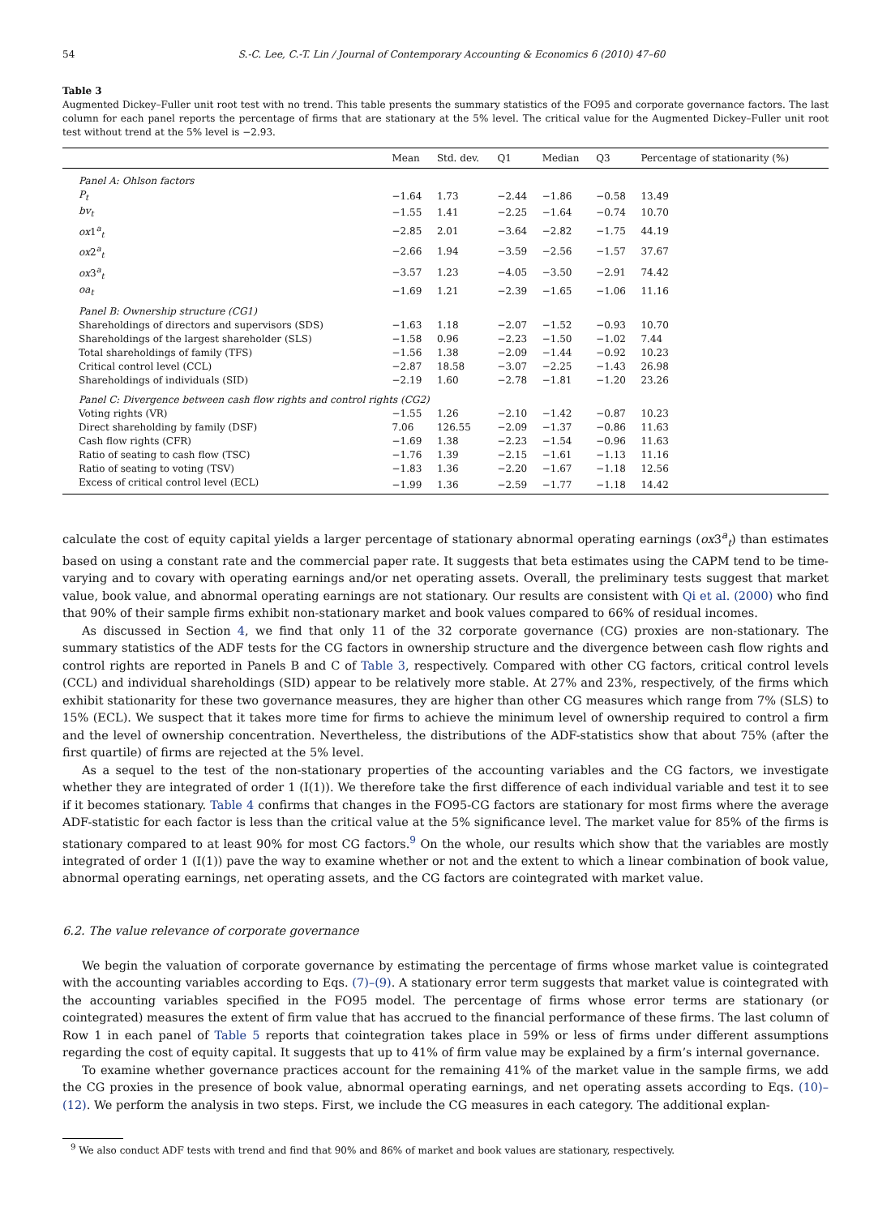54 S.-C. Lee, C.-T. Lin / Journal of Contemporary Accounting & Economics 6 (2010) 47–60
Table 3
Augmented Dickey–Fuller unit root test with no trend. This table presents the summary statistics of the FO95 and corporate governance factors. The last column for each panel reports the percentage of firms that are stationary at the 5% level. The critical value for the Augmented Dickey–Fuller unit root test without trend at the 5% level is −2.93.
| | Mean | Std. dev. | Q1 | Median | Q3 | Percentage of stationarity (%) |
| --- | --- | --- | --- | --- | --- | --- |
| Panel A: Ohlson factors | | | | | | |
| P<sub>t</sub> | −1.64 | 1.73 | −2.44 | −1.86 | −0.58 | 13.49 |
| bv<sub>t</sub> | −1.55 | 1.41 | −2.25 | −1.64 | −0.74 | 10.70 |
| ox 1<sup>a</sup><sub>t</sub> | −2.85 | 2.01 | −3.64 | −2.82 | −1.75 | 44.19 |
| ox 2<sup>a</sup><sub>t</sub> | −2.66 | 1.94 | −3.59 | −2.56 | −1.57 | 37.67 |
| ox 3<sup>a</sup><sub>t</sub> | −3.57 | 1.23 | −4.05 | −3.50 | −2.91 | 74.42 |
| oa<sub>t</sub> | −1.69 | 1.21 | −2.39 | −1.65 | −1.06 | 11.16 |
| Panel B: Ownership structure (CG1) | | | | | | |
| Shareholdings of directors and supervisors (SDS) | −1.63 | 1.18 | −2.07 | −1.52 | −0.93 | 10.70 |
| Shareholdings of the largest shareholder (SLS) | −1.58 | 0.96 | −2.23 | −1.50 | −1.02 | 7.44 |
| Total shareholdings of family (TFS) | −1.56 | 1.38 | −2.09 | −1.44 | −0.92 | 10.23 |
| Critical control level (CCL) | −2.87 | 18.58 | −3.07 | −2.25 | −1.43 | 26.98 |
| Shareholdings of individuals (SID) | −2.19 | 1.60 | −2.78 | −1.81 | −1.20 | 23.26 |
| Panel C: Divergence between cash flow rights and control rights (CG2) | | | | | | |
| Voting rights (VR) | −1.55 | 1.26 | −2.10 | −1.42 | −0.87 | 10.23 |
| Direct shareholding by family (DSF) | 7.06 | 126.55 | −2.09 | −1.37 | −0.86 | 11.63 |
| Cash flow rights (CFR) | −1.69 | 1.38 | −2.23 | −1.54 | −0.96 | 11.63 |
| Ratio of seating to cash flow (TSC) | −1.76 | 1.39 | −2.15 | −1.61 | −1.13 | 11.16 |
| Ratio of seating to voting (TSV) | −1.83 | 1.36 | −2.20 | −1.67 | −1.18 | 12.56 |
| Excess of critical control level (ECL) | −1.99 | 1.36 | −2.59 | −1.77 | −1.18 | 14.42 |
calculate the cost of equity capital yields a larger percentage of stationary abnormal operating earnings (ox3<sup>a</sup><sub>t</sub>) than estimates based on using a constant rate and the commercial paper rate. It suggests that beta estimates using the CAPM tend to be time-varying and to covary with operating earnings and/or net operating assets. Overall, the preliminary tests suggest that market value, book value, and abnormal operating earnings are not stationary. Our results are consistent with Qi et al. (2000) who find that 90% of their sample firms exhibit non-stationary market and book values compared to 66% of residual incomes.
As discussed in Section 4, we find that only 11 of the 32 corporate governance (CG) proxies are non-stationary. The summary statistics of the ADF tests for the CG factors in ownership structure and the divergence between cash flow rights and control rights are reported in Panels B and C of Table 3, respectively. Compared with other CG factors, critical control levels (CCL) and individual shareholdings (SID) appear to be relatively more stable. At 27% and 23%, respectively, of the firms which exhibit stationarity for these two governance measures, they are higher than other CG measures which range from 7% (SLS) to 15% (ECL). We suspect that it takes more time for firms to achieve the minimum level of ownership required to control a firm and the level of ownership concentration. Nevertheless, the distributions of the ADF-statistics show that about 75% (after the first quartile) of firms are rejected at the 5% level.
As a sequel to the test of the non-stationary properties of the accounting variables and the CG factors, we investigate whether they are integrated of order 1 (I(1)). We therefore take the first difference of each individual variable and test it to see if it becomes stationary. Table 4 confirms that changes in the FO95-CG factors are stationary for most firms where the average ADF-statistic for each factor is less than the critical value at the 5% significance level. The market value for 85% of the firms is stationary compared to at least 90% for most CG factors.<sup>9</sup> On the whole, our results which show that the variables are mostly integrated of order 1 (I(1)) pave the way to examine whether or not and the extent to which a linear combination of book value, abnormal operating earnings, net operating assets, and the CG factors are cointegrated with market value.
6.2. The value relevance of corporate governance
We begin the valuation of corporate governance by estimating the percentage of firms whose market value is cointegrated with the accounting variables according to Eqs. (7)–(9). A stationary error term suggests that market value is cointegrated with the accounting variables specified in the FO95 model. The percentage of firms whose error terms are stationary (or cointegrated) measures the extent of firm value that has accrued to the financial performance of these firms. The last column of Row 1 in each panel of Table 5 reports that cointegration takes place in 59% or less of firms under different assumptions regarding the cost of equity capital. It suggests that up to 41% of firm value may be explained by a firm’s internal governance.
To examine whether governance practices account for the remaining 41% of the market value in the sample firms, we add the CG proxies in the presence of book value, abnormal operating earnings, and net operating assets according to Eqs. (10)–(12). We perform the analysis in two steps. First, we include the CG measures in each category. The additional explan-
<sup>9</sup> We also conduct ADF tests with trend and find that 90% and 86% of market and book values are stationary, respectively.